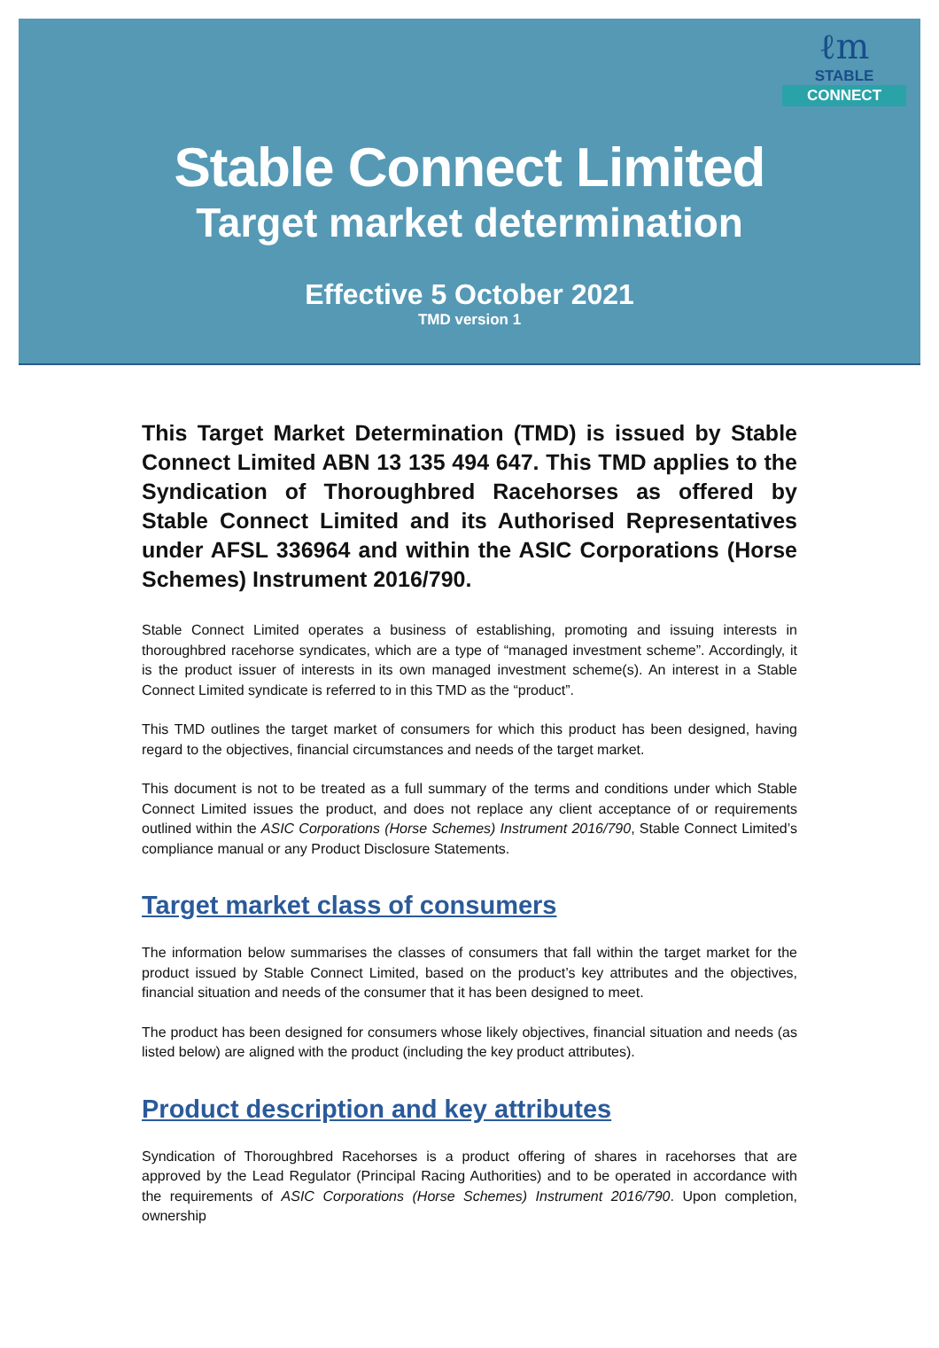ℓm
STABLE
CONNECT
Stable Connect Limited
Target market determination
Effective 5 October 2021
TMD version 1
This Target Market Determination (TMD) is issued by Stable Connect Limited ABN 13 135 494 647. This TMD applies to the Syndication of Thoroughbred Racehorses as offered by Stable Connect Limited and its Authorised Representatives under AFSL 336964 and within the ASIC Corporations (Horse Schemes) Instrument 2016/790.
Stable Connect Limited operates a business of establishing, promoting and issuing interests in thoroughbred racehorse syndicates, which are a type of “managed investment scheme”. Accordingly, it is the product issuer of interests in its own managed investment scheme(s). An interest in a Stable Connect Limited syndicate is referred to in this TMD as the “product”.
This TMD outlines the target market of consumers for which this product has been designed, having regard to the objectives, financial circumstances and needs of the target market.
This document is not to be treated as a full summary of the terms and conditions under which Stable Connect Limited issues the product, and does not replace any client acceptance of or requirements outlined within the ASIC Corporations (Horse Schemes) Instrument 2016/790, Stable Connect Limited’s compliance manual or any Product Disclosure Statements.
Target market class of consumers
The information below summarises the classes of consumers that fall within the target market for the product issued by Stable Connect Limited, based on the product’s key attributes and the objectives, financial situation and needs of the consumer that it has been designed to meet.
The product has been designed for consumers whose likely objectives, financial situation and needs (as listed below) are aligned with the product (including the key product attributes).
Product description and key attributes
Syndication of Thoroughbred Racehorses is a product offering of shares in racehorses that are approved by the Lead Regulator (Principal Racing Authorities) and to be operated in accordance with the requirements of ASIC Corporations (Horse Schemes) Instrument 2016/790. Upon completion, ownership